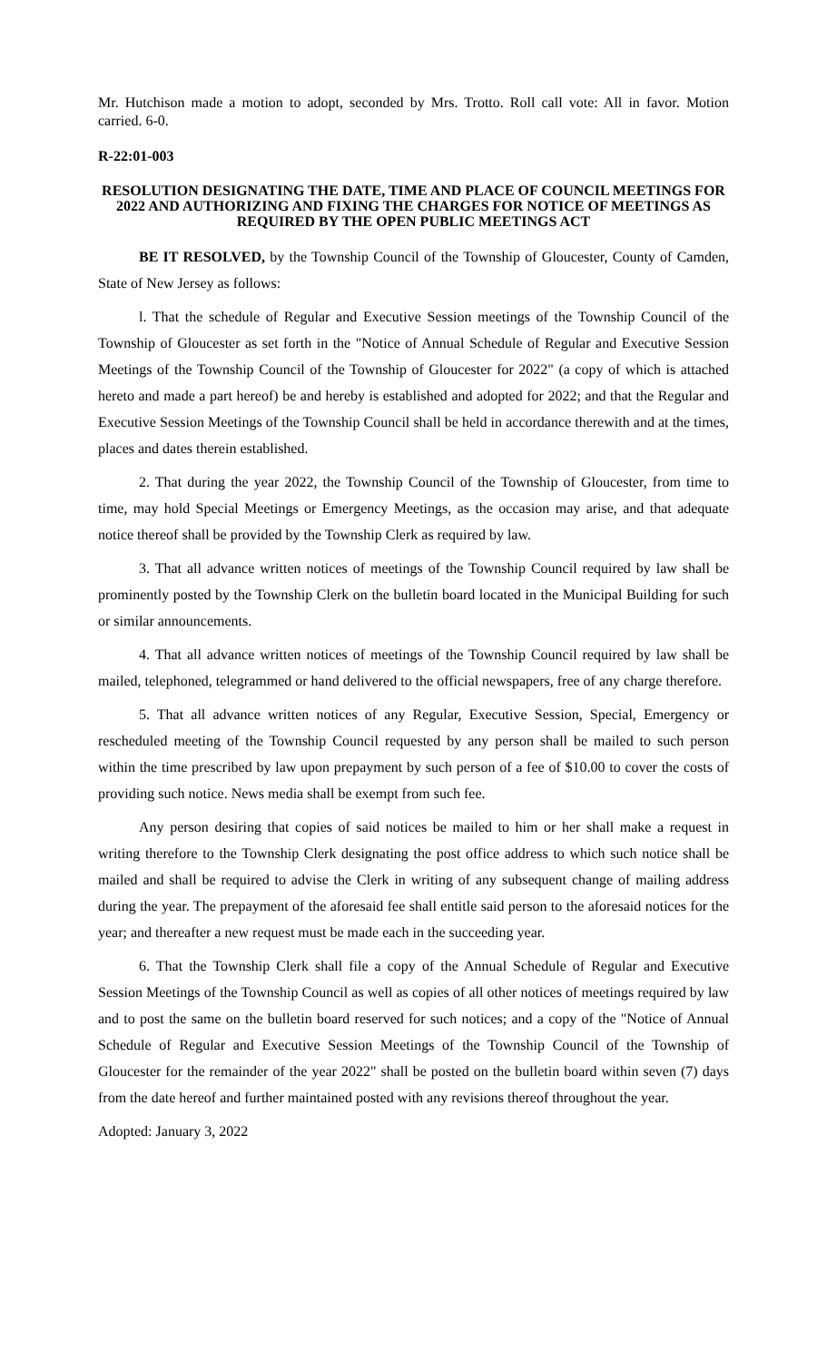Mr. Hutchison made a motion to adopt, seconded by Mrs. Trotto. Roll call vote: All in favor. Motion carried. 6-0.
R-22:01-003
RESOLUTION DESIGNATING THE DATE, TIME AND PLACE OF COUNCIL MEETINGS FOR 2022 AND AUTHORIZING AND FIXING THE CHARGES FOR NOTICE OF MEETINGS AS REQUIRED BY THE OPEN PUBLIC MEETINGS ACT
BE IT RESOLVED, by the Township Council of the Township of Gloucester, County of Camden, State of New Jersey as follows:
l. That the schedule of Regular and Executive Session meetings of the Township Council of the Township of Gloucester as set forth in the "Notice of Annual Schedule of Regular and Executive Session Meetings of the Township Council of the Township of Gloucester for 2022" (a copy of which is attached hereto and made a part hereof) be and hereby is established and adopted for 2022; and that the Regular and Executive Session Meetings of the Township Council shall be held in accordance therewith and at the times, places and dates therein established.
2. That during the year 2022, the Township Council of the Township of Gloucester, from time to time, may hold Special Meetings or Emergency Meetings, as the occasion may arise, and that adequate notice thereof shall be provided by the Township Clerk as required by law.
3. That all advance written notices of meetings of the Township Council required by law shall be prominently posted by the Township Clerk on the bulletin board located in the Municipal Building for such or similar announcements.
4. That all advance written notices of meetings of the Township Council required by law shall be mailed, telephoned, telegrammed or hand delivered to the official newspapers, free of any charge therefore.
5. That all advance written notices of any Regular, Executive Session, Special, Emergency or rescheduled meeting of the Township Council requested by any person shall be mailed to such person within the time prescribed by law upon prepayment by such person of a fee of $10.00 to cover the costs of providing such notice. News media shall be exempt from such fee.
Any person desiring that copies of said notices be mailed to him or her shall make a request in writing therefore to the Township Clerk designating the post office address to which such notice shall be mailed and shall be required to advise the Clerk in writing of any subsequent change of mailing address during the year. The prepayment of the aforesaid fee shall entitle said person to the aforesaid notices for the year; and thereafter a new request must be made each in the succeeding year.
6. That the Township Clerk shall file a copy of the Annual Schedule of Regular and Executive Session Meetings of the Township Council as well as copies of all other notices of meetings required by law and to post the same on the bulletin board reserved for such notices; and a copy of the "Notice of Annual Schedule of Regular and Executive Session Meetings of the Township Council of the Township of Gloucester for the remainder of the year 2022" shall be posted on the bulletin board within seven (7) days from the date hereof and further maintained posted with any revisions thereof throughout the year.
Adopted: January 3, 2022